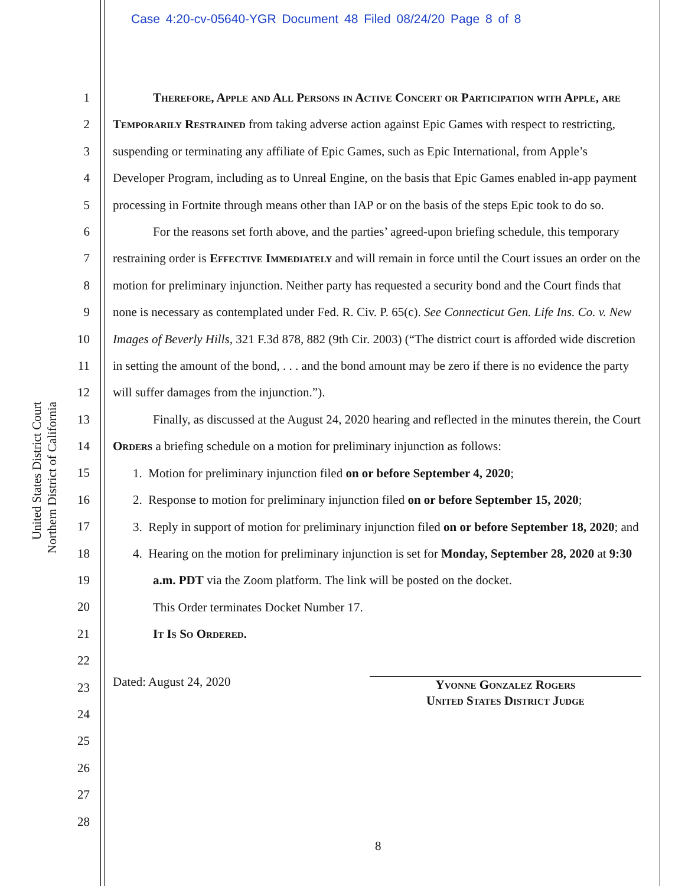Case 4:20-cv-05640-YGR Document 48 Filed 08/24/20 Page 8 of 8
United States District Court
Northern District of California
1
2
3
4
5
6
7
8
9
10
11
12
13
14
15
16
17
18
19
20
21
22
23
24
25
26
27
28
Therefore, Apple and All Persons in Active Concert or Participation with Apple, are Temporarily Restrained from taking adverse action against Epic Games with respect to restricting, suspending or terminating any affiliate of Epic Games, such as Epic International, from Apple’s Developer Program, including as to Unreal Engine, on the basis that Epic Games enabled in-app payment processing in Fortnite through means other than IAP or on the basis of the steps Epic took to do so.
For the reasons set forth above, and the parties’ agreed-upon briefing schedule, this temporary restraining order is Effective Immediately and will remain in force until the Court issues an order on the motion for preliminary injunction. Neither party has requested a security bond and the Court finds that none is necessary as contemplated under Fed. R. Civ. P. 65(c). See Connecticut Gen. Life Ins. Co. v. New Images of Beverly Hills, 321 F.3d 878, 882 (9th Cir. 2003) (“The district court is afforded wide discretion in setting the amount of the bond, . . . and the bond amount may be zero if there is no evidence the party will suffer damages from the injunction.”).
Finally, as discussed at the August 24, 2020 hearing and reflected in the minutes therein, the Court Orders a briefing schedule on a motion for preliminary injunction as follows:
1. Motion for preliminary injunction filed on or before September 4, 2020;
2. Response to motion for preliminary injunction filed on or before September 15, 2020;
3. Reply in support of motion for preliminary injunction filed on or before September 18, 2020; and
4. Hearing on the motion for preliminary injunction is set for Monday, September 28, 2020 at 9:30 a.m. PDT via the Zoom platform. The link will be posted on the docket.
This Order terminates Docket Number 17.
It Is So Ordered.
Dated: August 24, 2020
Yvonne Gonzalez Rogers
United States District Judge
8